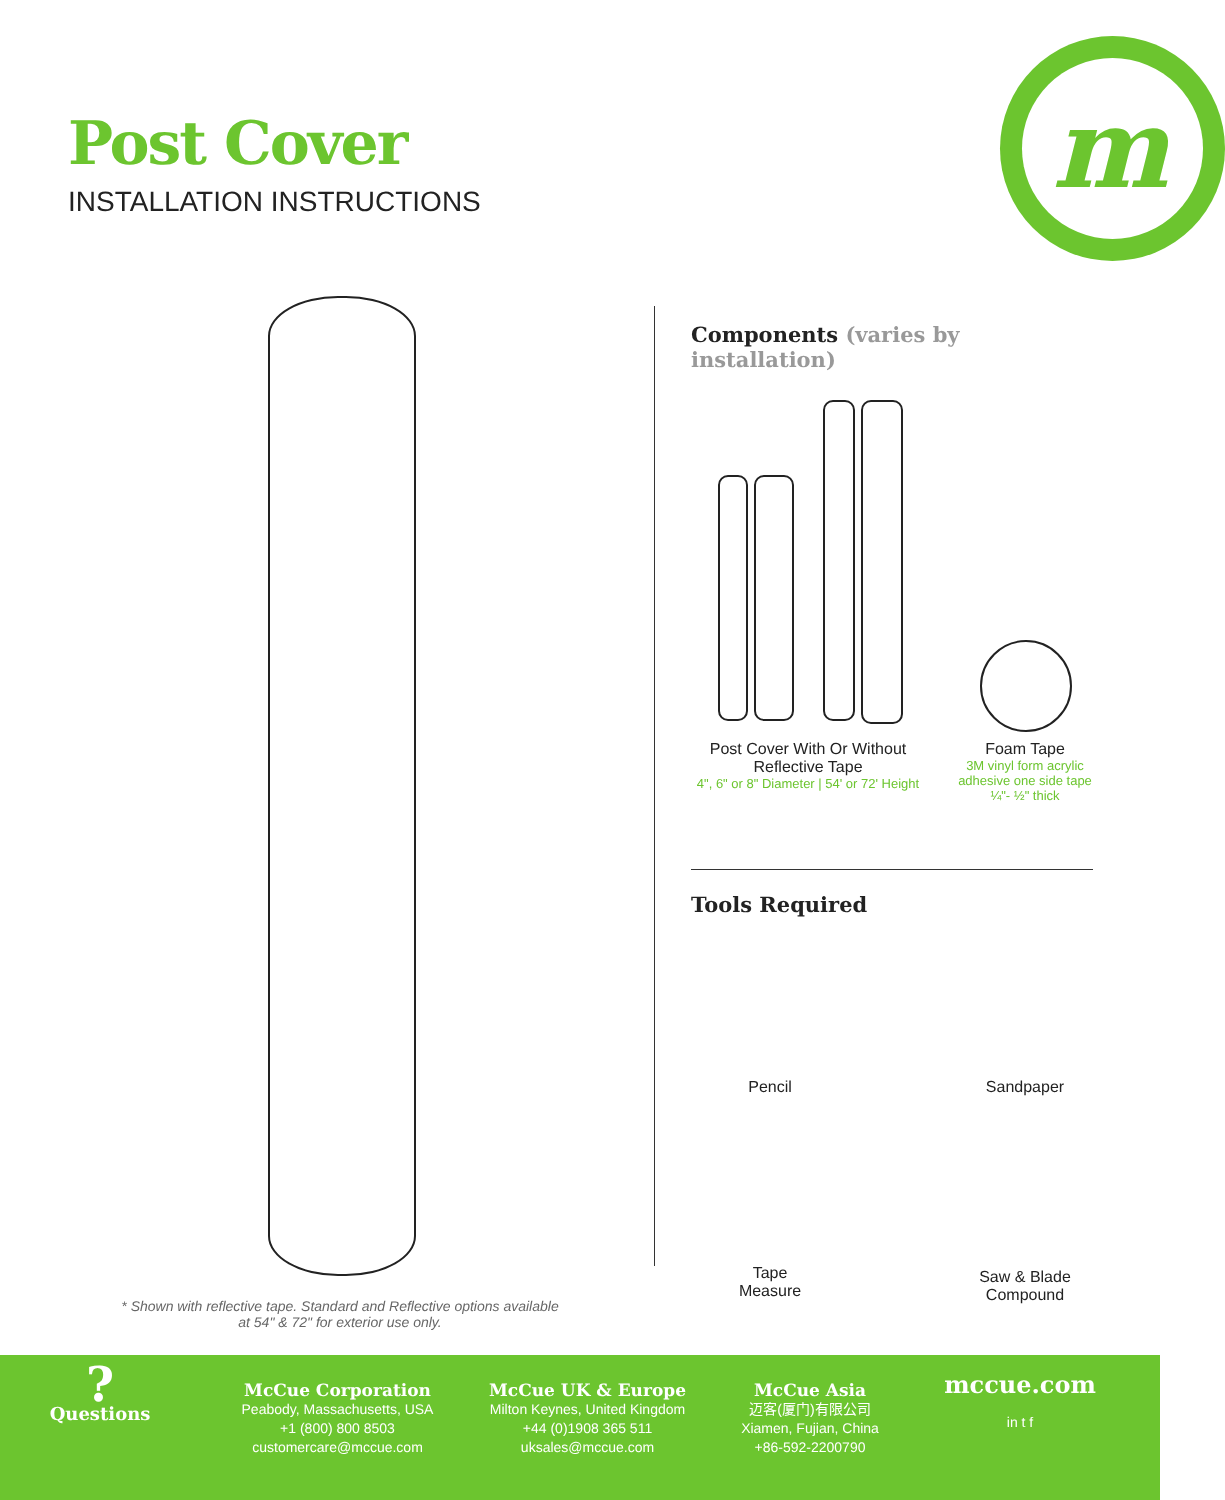Post Cover
INSTALLATION INSTRUCTIONS
m
* Shown with reflective tape. Standard and Reflective options available at 54" & 72" for exterior use only.
Components (varies by installation)
Post Cover With Or Without Reflective Tape
4", 6" or 8" Diameter | 54' or 72' Height
Foam Tape
3M vinyl form acrylic adhesive one side tape ¼"- ½" thick
Tools Required
Pencil Sandpaper
Tape
Measure
Saw & Blade
Compound
?
Questions
McCue Corporation
Peabody, Massachusetts, USA
+1 (800) 800 8503
customercare@mccue.com
McCue UK & Europe
Milton Keynes, United Kingdom
+44 (0)1908 365 511
uksales@mccue.com
McCue Asia
迈客(厦门)有限公司
Xiamen, Fujian, China
+86-592-2200790
mccue.com
in t f